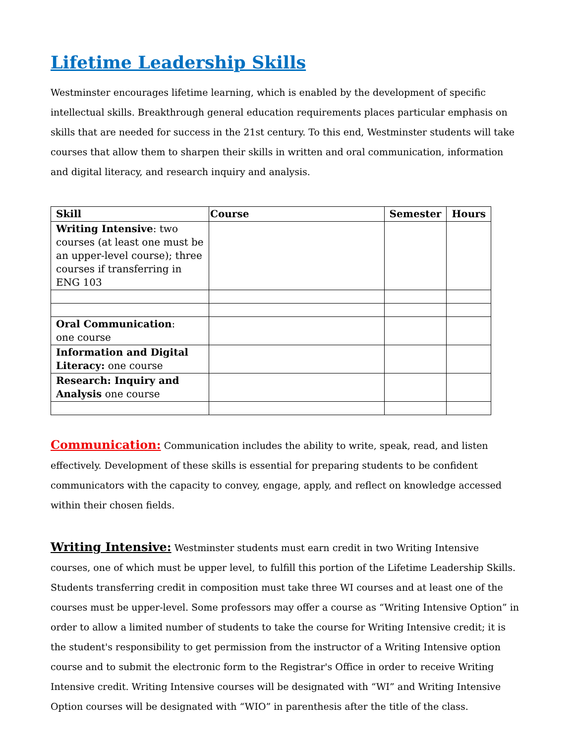Lifetime Leadership Skills
Westminster encourages lifetime learning, which is enabled by the development of specific intellectual skills. Breakthrough general education requirements places particular emphasis on skills that are needed for success in the 21st century. To this end, Westminster students will take courses that allow them to sharpen their skills in written and oral communication, information and digital literacy, and research inquiry and analysis.
| Skill | Course | Semester | Hours |
| --- | --- | --- | --- |
| Writing Intensive : two courses (at least one must be an upper-level course); three courses if transferring in ENG 103 | | | |
| Oral Communication : one course | | | |
| Information and Digital Literacy: one course | | | |
| Research: Inquiry and Analysis one course | | | |
Communication: Communication includes the ability to write, speak, read, and listen effectively. Development of these skills is essential for preparing students to be confident communicators with the capacity to convey, engage, apply, and reflect on knowledge accessed within their chosen fields.
Writing Intensive: Westminster students must earn credit in two Writing Intensive courses, one of which must be upper level, to fulfill this portion of the Lifetime Leadership Skills. Students transferring credit in composition must take three WI courses and at least one of the courses must be upper-level. Some professors may offer a course as “Writing Intensive Option” in order to allow a limited number of students to take the course for Writing Intensive credit; it is the student's responsibility to get permission from the instructor of a Writing Intensive option course and to submit the electronic form to the Registrar's Office in order to receive Writing Intensive credit. Writing Intensive courses will be designated with “WI” and Writing Intensive Option courses will be designated with “WIO” in parenthesis after the title of the class.